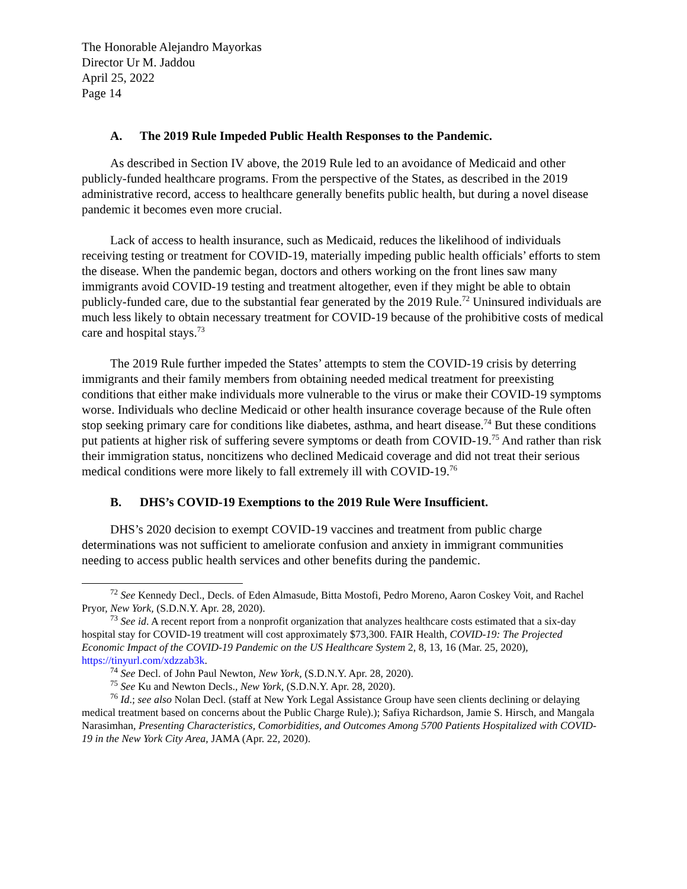The Honorable Alejandro Mayorkas
Director Ur M. Jaddou
April 25, 2022
Page 14
A. The 2019 Rule Impeded Public Health Responses to the Pandemic.
As described in Section IV above, the 2019 Rule led to an avoidance of Medicaid and other publicly-funded healthcare programs. From the perspective of the States, as described in the 2019 administrative record, access to healthcare generally benefits public health, but during a novel disease pandemic it becomes even more crucial.
Lack of access to health insurance, such as Medicaid, reduces the likelihood of individuals receiving testing or treatment for COVID-19, materially impeding public health officials’ efforts to stem the disease. When the pandemic began, doctors and others working on the front lines saw many immigrants avoid COVID-19 testing and treatment altogether, even if they might be able to obtain publicly-funded care, due to the substantial fear generated by the 2019 Rule.<sup>72</sup> Uninsured individuals are much less likely to obtain necessary treatment for COVID-19 because of the prohibitive costs of medical care and hospital stays.<sup>73</sup>
The 2019 Rule further impeded the States’ attempts to stem the COVID-19 crisis by deterring immigrants and their family members from obtaining needed medical treatment for preexisting conditions that either make individuals more vulnerable to the virus or make their COVID-19 symptoms worse. Individuals who decline Medicaid or other health insurance coverage because of the Rule often stop seeking primary care for conditions like diabetes, asthma, and heart disease.<sup>74</sup> But these conditions put patients at higher risk of suffering severe symptoms or death from COVID-19.<sup>75</sup> And rather than risk their immigration status, noncitizens who declined Medicaid coverage and did not treat their serious medical conditions were more likely to fall extremely ill with COVID-19.<sup>76</sup>
B. DHS’s COVID-19 Exemptions to the 2019 Rule Were Insufficient.
DHS’s 2020 decision to exempt COVID-19 vaccines and treatment from public charge determinations was not sufficient to ameliorate confusion and anxiety in immigrant communities needing to access public health services and other benefits during the pandemic.
<sup>72</sup> See Kennedy Decl., Decls. of Eden Almasude, Bitta Mostofi, Pedro Moreno, Aaron Coskey Voit, and Rachel Pryor, New York, (S.D.N.Y. Apr. 28, 2020).
<sup>73</sup> See id. A recent report from a nonprofit organization that analyzes healthcare costs estimated that a six-day hospital stay for COVID-19 treatment will cost approximately $73,300. FAIR Health, COVID-19: The Projected Economic Impact of the COVID-19 Pandemic on the US Healthcare System 2, 8, 13, 16 (Mar. 25, 2020), https://tinyurl.com/xdzzab3k.
<sup>74</sup> See Decl. of John Paul Newton, New York, (S.D.N.Y. Apr. 28, 2020).
<sup>75</sup> See Ku and Newton Decls., New York, (S.D.N.Y. Apr. 28, 2020).
<sup>76</sup> Id.; see also Nolan Decl. (staff at New York Legal Assistance Group have seen clients declining or delaying medical treatment based on concerns about the Public Charge Rule).); Safiya Richardson, Jamie S. Hirsch, and Mangala Narasimhan, Presenting Characteristics, Comorbidities, and Outcomes Among 5700 Patients Hospitalized with COVID-19 in the New York City Area, JAMA (Apr. 22, 2020).